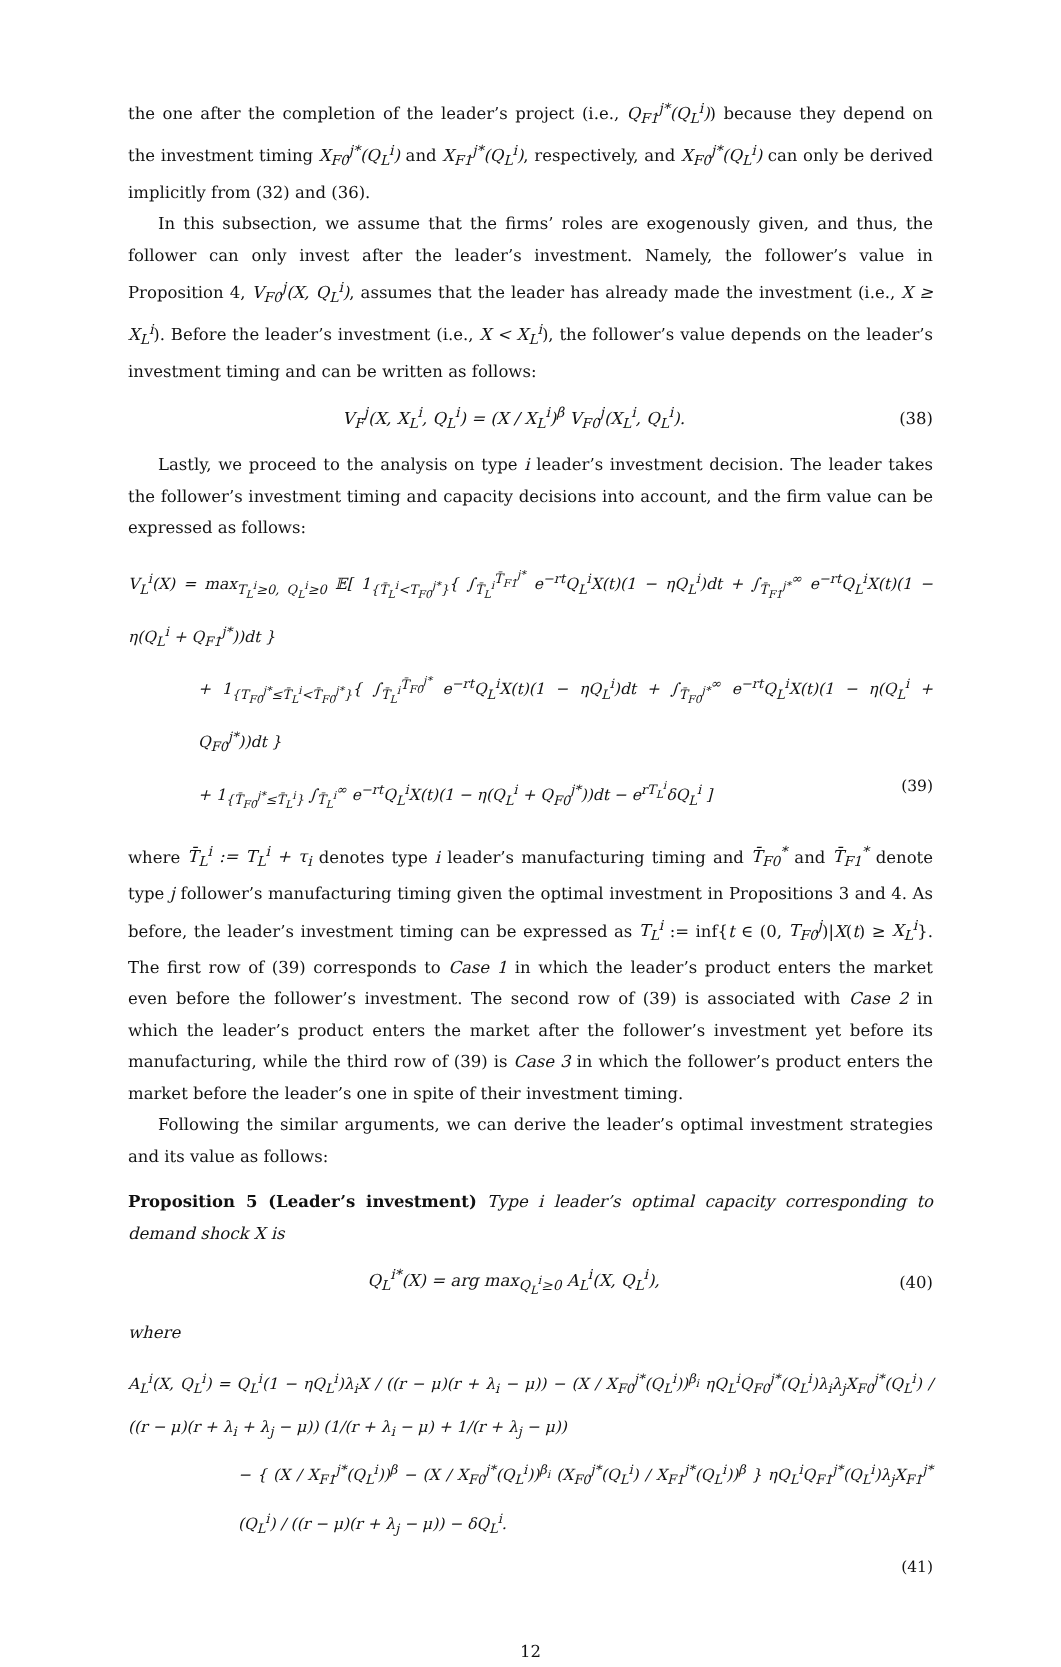the one after the completion of the leader’s project (i.e., Q<sub>F1</sub><sup>j*</sup>(Q<sub>L</sub><sup>i</sup>)) because they depend on the investment timing X<sub>F0</sub><sup>j*</sup>(Q<sub>L</sub><sup>i</sup>) and X<sub>F1</sub><sup>j*</sup>(Q<sub>L</sub><sup>i</sup>), respectively, and X<sub>F0</sub><sup>j*</sup>(Q<sub>L</sub><sup>i</sup>) can only be derived implicitly from (32) and (36).
In this subsection, we assume that the firms’ roles are exogenously given, and thus, the follower can only invest after the leader’s investment. Namely, the follower’s value in Proposition 4, V<sub>F0</sub><sup>j</sup>(X, Q<sub>L</sub><sup>i</sup>), assumes that the leader has already made the investment (i.e., X ≥ X<sub>L</sub><sup>i</sup>). Before the leader’s investment (i.e., X < X<sub>L</sub><sup>i</sup>), the follower’s value depends on the leader’s investment timing and can be written as follows:
V<sub>F</sub><sup>j</sup>(X, X<sub>L</sub><sup>i</sup>, Q<sub>L</sub><sup>i</sup>) = (X / X<sub>L</sub><sup>i</sup>)<sup>β</sup> V<sub>F0</sub><sup>j</sup>(X<sub>L</sub><sup>i</sup>, Q<sub>L</sub><sup>i</sup>). (38)
Lastly, we proceed to the analysis on type i leader’s investment decision. The leader takes the follower’s investment timing and capacity decisions into account, and the firm value can be expressed as follows:
V<sub>L</sub><sup>i</sup>(X) = max<sub>T<sub>L</sub><sup>i</sup>≥0, Q<sub>L</sub><sup>i</sup>≥0</sub> 𝔼[ 1<sub>{T̄<sub>L</sub><sup>i</sup><T<sub>F0</sub><sup>j*</sup>}</sub>{ ∫<sub>T̄<sub>L</sub><sup>i</sup></sub><sup>T̄<sub>F1</sub><sup>j*</sup></sup> e<sup>−rt</sup>Q<sub>L</sub><sup>i</sup>X(t)(1 − ηQ<sub>L</sub><sup>i</sup>)dt + ∫<sub>T̄<sub>F1</sub><sup>j*</sup></sub><sup>∞</sup> e<sup>−rt</sup>Q<sub>L</sub><sup>i</sup>X(t)(1 − η(Q<sub>L</sub><sup>i</sup> + Q<sub>F1</sub><sup>j*</sup>))dt }
+ 1<sub>{T<sub>F0</sub><sup>j*</sup>≤T̄<sub>L</sub><sup>i</sup><T̄<sub>F0</sub><sup>j*</sup>}</sub>{ ∫<sub>T̄<sub>L</sub><sup>i</sup></sub><sup>T̄<sub>F0</sub><sup>j*</sup></sup> e<sup>−rt</sup>Q<sub>L</sub><sup>i</sup>X(t)(1 − ηQ<sub>L</sub><sup>i</sup>)dt + ∫<sub>T̄<sub>F0</sub><sup>j*</sup></sub><sup>∞</sup> e<sup>−rt</sup>Q<sub>L</sub><sup>i</sup>X(t)(1 − η(Q<sub>L</sub><sup>i</sup> + Q<sub>F0</sub><sup>j*</sup>))dt }
+ 1<sub>{T̄<sub>F0</sub><sup>j*</sup>≤T̄<sub>L</sub><sup>i</sup>}</sub> ∫<sub>T̄<sub>L</sub><sup>i</sup></sub><sup>∞</sup> e<sup>−rt</sup>Q<sub>L</sub><sup>i</sup>X(t)(1 − η(Q<sub>L</sub><sup>i</sup> + Q<sub>F0</sub><sup>j*</sup>))dt − e<sup>rT<sub>L</sub><sup>i</sup></sup>δQ<sub>L</sub><sup>i</sup> ] (39)
where T̄<sub>L</sub><sup>i</sup> := T<sub>L</sub><sup>i</sup> + τ<sub>i</sub> denotes type i leader’s manufacturing timing and T̄<sub>F0</sub><sup>*</sup> and T̄<sub>F1</sub><sup>*</sup> denote type j follower’s manufacturing timing given the optimal investment in Propositions 3 and 4. As before, the leader’s investment timing can be expressed as T<sub>L</sub><sup>i</sup> := inf{t ∈ (0, T<sub>F0</sub><sup>j</sup>)|X(t) ≥ X<sub>L</sub><sup>i</sup>}. The first row of (39) corresponds to Case 1 in which the leader’s product enters the market even before the follower’s investment. The second row of (39) is associated with Case 2 in which the leader’s product enters the market after the follower’s investment yet before its manufacturing, while the third row of (39) is Case 3 in which the follower’s product enters the market before the leader’s one in spite of their investment timing.
Following the similar arguments, we can derive the leader’s optimal investment strategies and its value as follows:
Proposition 5 (Leader’s investment) Type i leader’s optimal capacity corresponding to demand shock X is
Q<sub>L</sub><sup>i*</sup>(X) = arg max<sub>Q<sub>L</sub><sup>i</sup>≥0</sub> A<sub>L</sub><sup>i</sup>(X, Q<sub>L</sub><sup>i</sup>), (40)
where
A<sub>L</sub><sup>i</sup>(X, Q<sub>L</sub><sup>i</sup>) = Q<sub>L</sub><sup>i</sup>(1 − ηQ<sub>L</sub><sup>i</sup>)λ<sub>i</sub>X / ((r − μ)(r + λ<sub>i</sub> − μ)) − (X / X<sub>F0</sub><sup>j*</sup>(Q<sub>L</sub><sup>i</sup>))<sup>β<sub>i</sub></sup> ηQ<sub>L</sub><sup>i</sup>Q<sub>F0</sub><sup>j*</sup>(Q<sub>L</sub><sup>i</sup>)λ<sub>i</sub>λ<sub>j</sub>X<sub>F0</sub><sup>j*</sup>(Q<sub>L</sub><sup>i</sup>) / ((r − μ)(r + λ<sub>i</sub> + λ<sub>j</sub> − μ)) (1/(r + λ<sub>i</sub> − μ) + 1/(r + λ<sub>j</sub> − μ))
− { (X / X<sub>F1</sub><sup>j*</sup>(Q<sub>L</sub><sup>i</sup>))<sup>β</sup> − (X / X<sub>F0</sub><sup>j*</sup>(Q<sub>L</sub><sup>i</sup>))<sup>β<sub>i</sub></sup> (X<sub>F0</sub><sup>j*</sup>(Q<sub>L</sub><sup>i</sup>) / X<sub>F1</sub><sup>j*</sup>(Q<sub>L</sub><sup>i</sup>))<sup>β</sup> } ηQ<sub>L</sub><sup>i</sup>Q<sub>F1</sub><sup>j*</sup>(Q<sub>L</sub><sup>i</sup>)λ<sub>j</sub>X<sub>F1</sub><sup>j*</sup>(Q<sub>L</sub><sup>i</sup>) / ((r − μ)(r + λ<sub>j</sub> − μ)) − δQ<sub>L</sub><sup>i</sup>.
(41)
12